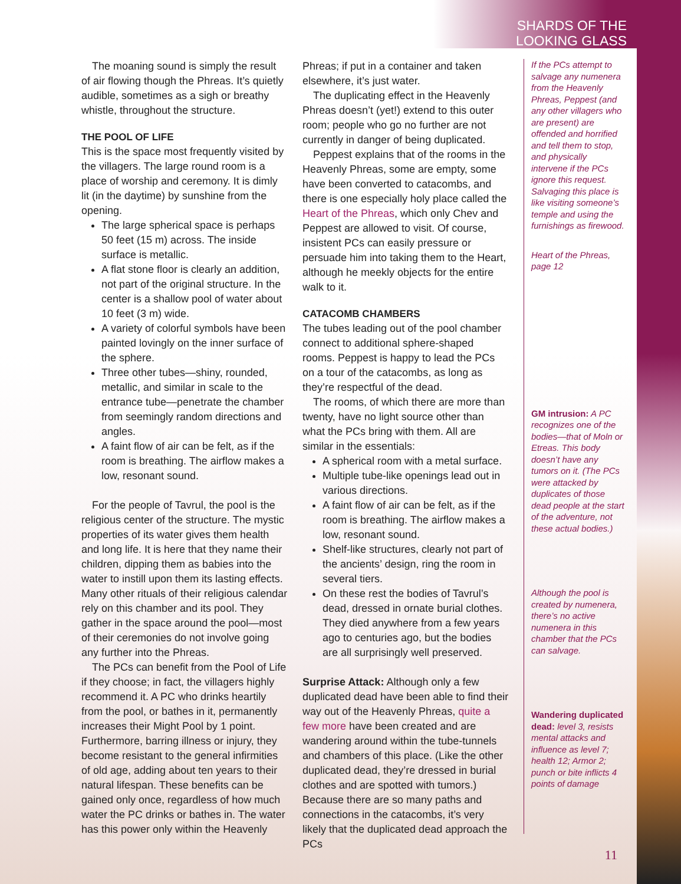SHARDS OF THE
LOOKING GLASS
The moaning sound is simply the result of air flowing though the Phreas. It’s quietly audible, sometimes as a sigh or breathy whistle, throughout the structure.
THE POOL OF LIFE
This is the space most frequently visited by the villagers. The large round room is a place of worship and ceremony. It is dimly lit (in the daytime) by sunshine from the opening.
The large spherical space is perhaps 50 feet (15 m) across. The inside surface is metallic.
A flat stone floor is clearly an addition, not part of the original structure. In the center is a shallow pool of water about 10 feet (3 m) wide.
A variety of colorful symbols have been painted lovingly on the inner surface of the sphere.
Three other tubes—shiny, rounded, metallic, and similar in scale to the entrance tube—penetrate the chamber from seemingly random directions and angles.
A faint flow of air can be felt, as if the room is breathing. The airflow makes a low, resonant sound.
For the people of Tavrul, the pool is the religious center of the structure. The mystic properties of its water gives them health and long life. It is here that they name their children, dipping them as babies into the water to instill upon them its lasting effects. Many other rituals of their religious calendar rely on this chamber and its pool. They gather in the space around the pool—most of their ceremonies do not involve going any further into the Phreas.
The PCs can benefit from the Pool of Life if they choose; in fact, the villagers highly recommend it. A PC who drinks heartily from the pool, or bathes in it, permanently increases their Might Pool by 1 point. Furthermore, barring illness or injury, they become resistant to the general infirmities of old age, adding about ten years to their natural lifespan. These benefits can be gained only once, regardless of how much water the PC drinks or bathes in. The water has this power only within the Heavenly
Phreas; if put in a container and taken elsewhere, it’s just water.
The duplicating effect in the Heavenly Phreas doesn’t (yet!) extend to this outer room; people who go no further are not currently in danger of being duplicated.
Peppest explains that of the rooms in the Heavenly Phreas, some are empty, some have been converted to catacombs, and there is one especially holy place called the Heart of the Phreas, which only Chev and Peppest are allowed to visit. Of course, insistent PCs can easily pressure or persuade him into taking them to the Heart, although he meekly objects for the entire walk to it.
CATACOMB CHAMBERS
The tubes leading out of the pool chamber connect to additional sphere-shaped rooms. Peppest is happy to lead the PCs on a tour of the catacombs, as long as they’re respectful of the dead.
The rooms, of which there are more than twenty, have no light source other than what the PCs bring with them. All are similar in the essentials:
A spherical room with a metal surface.
Multiple tube-like openings lead out in various directions.
A faint flow of air can be felt, as if the room is breathing. The airflow makes a low, resonant sound.
Shelf-like structures, clearly not part of the ancients’ design, ring the room in several tiers.
On these rest the bodies of Tavrul’s dead, dressed in ornate burial clothes. They died anywhere from a few years ago to centuries ago, but the bodies are all surprisingly well preserved.
Surprise Attack: Although only a few duplicated dead have been able to find their way out of the Heavenly Phreas, quite a few more have been created and are wandering around within the tube-tunnels and chambers of this place. (Like the other duplicated dead, they’re dressed in burial clothes and are spotted with tumors.) Because there are so many paths and connections in the catacombs, it’s very likely that the duplicated dead approach the PCs
If the PCs attempt to salvage any numenera from the Heavenly Phreas, Peppest (and any other villagers who are present) are offended and horrified and tell them to stop, and physically intervene if the PCs ignore this request. Salvaging this place is like visiting someone’s temple and using the furnishings as firewood.
Heart of the Phreas, page 12
GM intrusion: A PC recognizes one of the bodies—that of Moln or Etreas. This body doesn’t have any tumors on it. (The PCs were attacked by duplicates of those dead people at the start of the adventure, not these actual bodies.)
Although the pool is created by numenera, there’s no active numenera in this chamber that the PCs can salvage.
Wandering duplicated dead: level 3, resists mental attacks and influence as level 7; health 12; Armor 2; punch or bite inflicts 4 points of damage
11